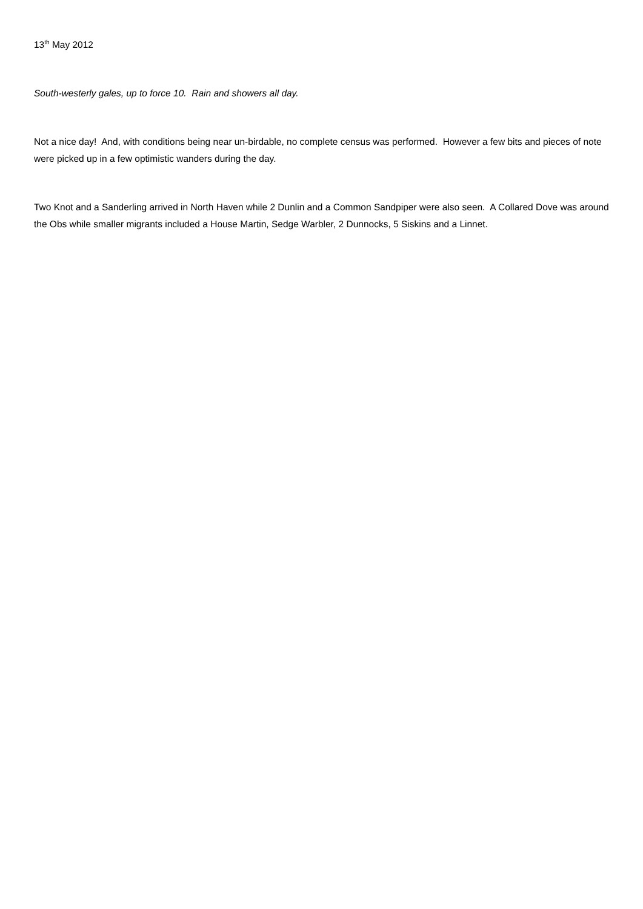13<sup>th</sup> May 2012
South-westerly gales, up to force 10. Rain and showers all day.
Not a nice day! And, with conditions being near un-birdable, no complete census was performed. However a few bits and pieces of note were picked up in a few optimistic wanders during the day.
Two Knot and a Sanderling arrived in North Haven while 2 Dunlin and a Common Sandpiper were also seen. A Collared Dove was around the Obs while smaller migrants included a House Martin, Sedge Warbler, 2 Dunnocks, 5 Siskins and a Linnet.